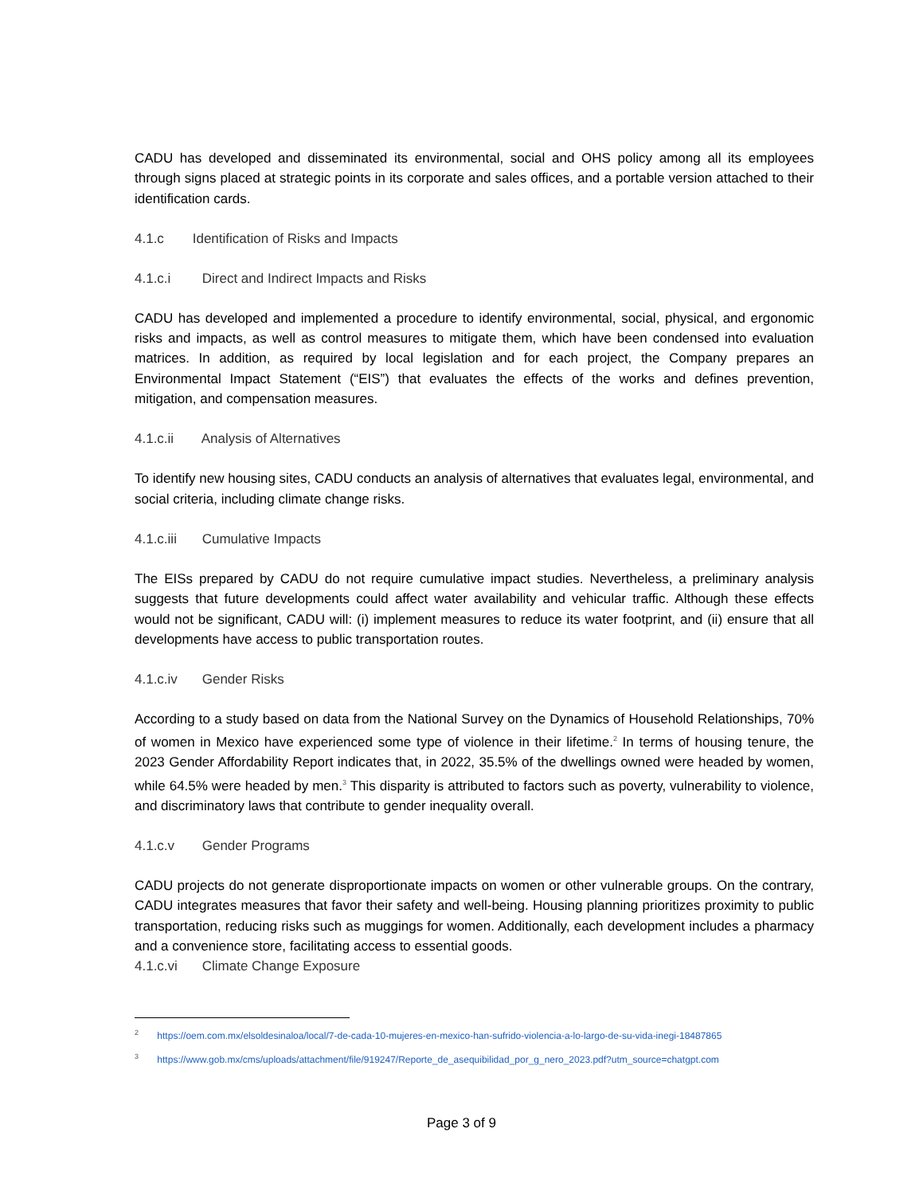CADU has developed and disseminated its environmental, social and OHS policy among all its employees through signs placed at strategic points in its corporate and sales offices, and a portable version attached to their identification cards.
4.1.c Identification of Risks and Impacts
4.1.c.i Direct and Indirect Impacts and Risks
CADU has developed and implemented a procedure to identify environmental, social, physical, and ergonomic risks and impacts, as well as control measures to mitigate them, which have been condensed into evaluation matrices. In addition, as required by local legislation and for each project, the Company prepares an Environmental Impact Statement (“EIS”) that evaluates the effects of the works and defines prevention, mitigation, and compensation measures.
4.1.c.ii Analysis of Alternatives
To identify new housing sites, CADU conducts an analysis of alternatives that evaluates legal, environmental, and social criteria, including climate change risks.
4.1.c.iii Cumulative Impacts
The EISs prepared by CADU do not require cumulative impact studies. Nevertheless, a preliminary analysis suggests that future developments could affect water availability and vehicular traffic. Although these effects would not be significant, CADU will: (i) implement measures to reduce its water footprint, and (ii) ensure that all developments have access to public transportation routes.
4.1.c.iv Gender Risks
According to a study based on data from the National Survey on the Dynamics of Household Relationships, 70% of women in Mexico have experienced some type of violence in their lifetime.<sup>2</sup> In terms of housing tenure, the 2023 Gender Affordability Report indicates that, in 2022, 35.5% of the dwellings owned were headed by women, while 64.5% were headed by men.<sup>3</sup> This disparity is attributed to factors such as poverty, vulnerability to violence, and discriminatory laws that contribute to gender inequality overall.
4.1.c.v Gender Programs
CADU projects do not generate disproportionate impacts on women or other vulnerable groups. On the contrary, CADU integrates measures that favor their safety and well-being. Housing planning prioritizes proximity to public transportation, reducing risks such as muggings for women. Additionally, each development includes a pharmacy and a convenience store, facilitating access to essential goods.
4.1.c.vi Climate Change Exposure
<sup>2</sup> https://oem.com.mx/elsoldesinaloa/local/7-de-cada-10-mujeres-en-mexico-han-sufrido-violencia-a-lo-largo-de-su-vida-inegi-18487865
<sup>3</sup> https://www.gob.mx/cms/uploads/attachment/file/919247/Reporte_de_asequibilidad_por_g_nero_2023.pdf?utm_source=chatgpt.com
Page 3 of 9